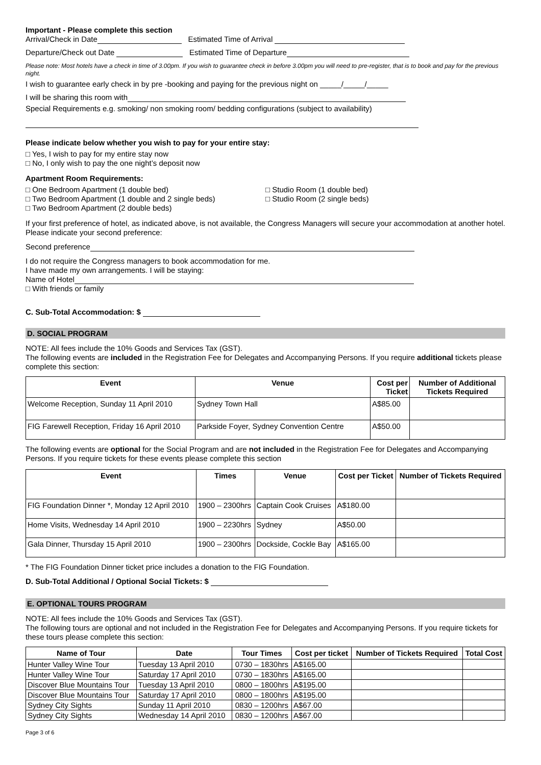Important - Please complete this section
Arrival/Check in Date Estimated Time of Arrival
Departure/Check out Date Estimated Time of Departure
Please note: Most hotels have a check in time of 3.00pm. If you wish to guarantee check in before 3.00pm you will need to pre-register, that is to book and pay for the previous night.
I wish to guarantee early check in by pre -booking and paying for the previous night on _____/_____/_____
I will be sharing this room with
Special Requirements e.g. smoking/ non smoking room/ bedding configurations (subject to availability)
Please indicate below whether you wish to pay for your entire stay:
□ Yes, I wish to pay for my entire stay now
□ No, I only wish to pay the one night’s deposit now
Apartment Room Requirements:
□ One Bedroom Apartment (1 double bed)
□ Two Bedroom Apartment (1 double and 2 single beds)
□ Two Bedroom Apartment (2 double beds)
□ Studio Room (1 double bed)
□ Studio Room (2 single beds)
If your first preference of hotel, as indicated above, is not available, the Congress Managers will secure your accommodation at another hotel. Please indicate your second preference:
Second preference
I do not require the Congress managers to book accommodation for me.
I have made my own arrangements. I will be staying:
Name of Hotel
□ With friends or family
C. Sub-Total Accommodation: $
D. SOCIAL PROGRAM
NOTE: All fees include the 10% Goods and Services Tax (GST).
The following events are included in the Registration Fee for Delegates and Accompanying Persons. If you require additional tickets please complete this section:
| Event | Venue | Cost per Ticket | Number of Additional Tickets Required |
| --- | --- | --- | --- |
| Welcome Reception, Sunday 11 April 2010 | Sydney Town Hall | A$85.00 | |
| FIG Farewell Reception, Friday 16 April 2010 | Parkside Foyer, Sydney Convention Centre | A$50.00 | |
The following events are optional for the Social Program and are not included in the Registration Fee for Delegates and Accompanying Persons. If you require tickets for these events please complete this section
| Event | Times | Venue | Cost per Ticket | Number of Tickets Required |
| --- | --- | --- | --- | --- |
| FIG Foundation Dinner *, Monday 12 April 2010 | 1900 – 2300hrs | Captain Cook Cruises | A$180.00 | |
| Home Visits, Wednesday 14 April 2010 | 1900 – 2230hrs | Sydney | A$50.00 | |
| Gala Dinner, Thursday 15 April 2010 | 1900 – 2300hrs | Dockside, Cockle Bay | A$165.00 | |
* The FIG Foundation Dinner ticket price includes a donation to the FIG Foundation.
D. Sub-Total Additional / Optional Social Tickets: $
E. OPTIONAL TOURS PROGRAM
NOTE: All fees include the 10% Goods and Services Tax (GST).
The following tours are optional and not included in the Registration Fee for Delegates and Accompanying Persons. If you require tickets for these tours please complete this section:
| Name of Tour | Date | Tour Times | Cost per ticket | Number of Tickets Required | Total Cost |
| --- | --- | --- | --- | --- | --- |
| Hunter Valley Wine Tour | Tuesday 13 April 2010 | 0730 – 1830hrs | A$165.00 | | |
| Hunter Valley Wine Tour | Saturday 17 April 2010 | 0730 – 1830hrs | A$165.00 | | |
| Discover Blue Mountains Tour | Tuesday 13 April 2010 | 0800 – 1800hrs | A$195.00 | | |
| Discover Blue Mountains Tour | Saturday 17 April 2010 | 0800 – 1800hrs | A$195.00 | | |
| Sydney City Sights | Sunday 11 April 2010 | 0830 – 1200hrs | A$67.00 | | |
| Sydney City Sights | Wednesday 14 April 2010 | 0830 – 1200hrs | A$67.00 | | |
Page 3 of 6